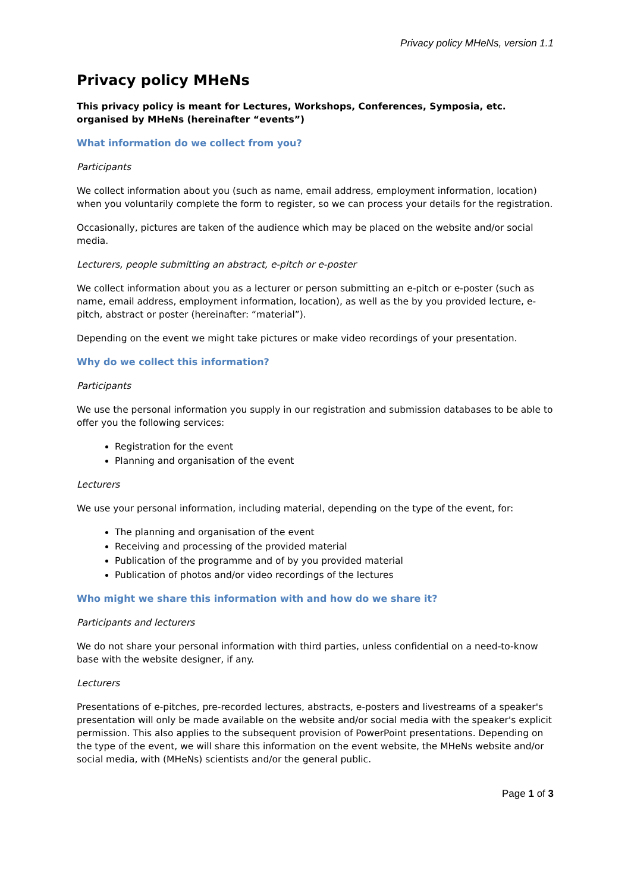Privacy policy MHeNs, version 1.1
Privacy policy MHeNs
This privacy policy is meant for Lectures, Workshops, Conferences, Symposia, etc. organised by MHeNs (hereinafter “events”)
What information do we collect from you?
Participants
We collect information about you (such as name, email address, employment information, location) when you voluntarily complete the form to register, so we can process your details for the registration.
Occasionally, pictures are taken of the audience which may be placed on the website and/or social media.
Lecturers, people submitting an abstract, e-pitch or e-poster
We collect information about you as a lecturer or person submitting an e-pitch or e-poster (such as name, email address, employment information, location), as well as the by you provided lecture, e-pitch, abstract or poster (hereinafter: “material”).
Depending on the event we might take pictures or make video recordings of your presentation.
Why do we collect this information?
Participants
We use the personal information you supply in our registration and submission databases to be able to offer you the following services:
Registration for the event
Planning and organisation of the event
Lecturers
We use your personal information, including material, depending on the type of the event, for:
The planning and organisation of the event
Receiving and processing of the provided material
Publication of the programme and of by you provided material
Publication of photos and/or video recordings of the lectures
Who might we share this information with and how do we share it?
Participants and lecturers
We do not share your personal information with third parties, unless confidential on a need-to-know base with the website designer, if any.
Lecturers
Presentations of e-pitches, pre-recorded lectures, abstracts, e-posters and livestreams of a speaker's presentation will only be made available on the website and/or social media with the speaker's explicit permission. This also applies to the subsequent provision of PowerPoint presentations. Depending on the type of the event, we will share this information on the event website, the MHeNs website and/or social media, with (MHeNs) scientists and/or the general public.
Page 1 of 3